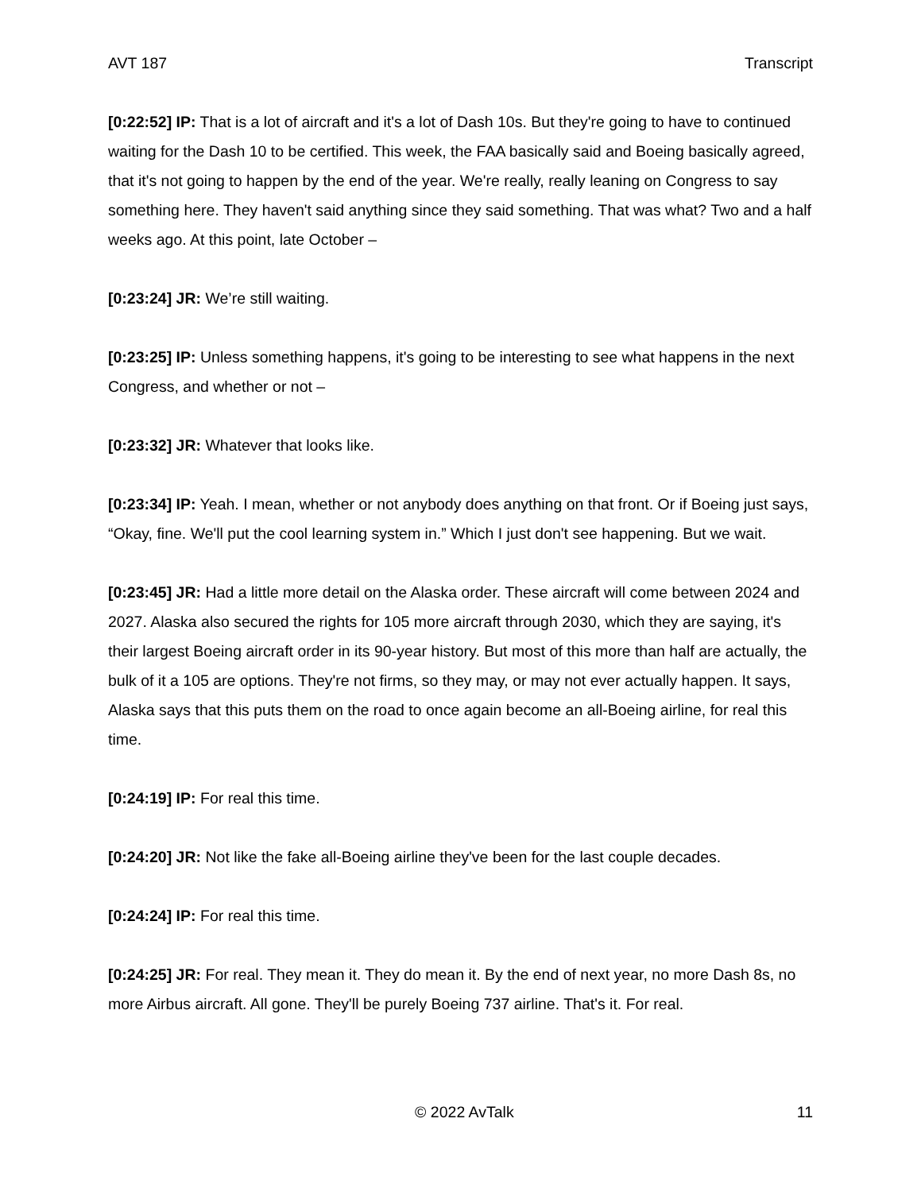AVT 187 Transcript
[0:22:52] IP: That is a lot of aircraft and it's a lot of Dash 10s. But they're going to have to continued waiting for the Dash 10 to be certified. This week, the FAA basically said and Boeing basically agreed, that it's not going to happen by the end of the year. We're really, really leaning on Congress to say something here. They haven't said anything since they said something. That was what? Two and a half weeks ago. At this point, late October –
[0:23:24] JR: We’re still waiting.
[0:23:25] IP: Unless something happens, it's going to be interesting to see what happens in the next Congress, and whether or not –
[0:23:32] JR: Whatever that looks like.
[0:23:34] IP: Yeah. I mean, whether or not anybody does anything on that front. Or if Boeing just says, “Okay, fine. We'll put the cool learning system in.” Which I just don't see happening. But we wait.
[0:23:45] JR: Had a little more detail on the Alaska order. These aircraft will come between 2024 and 2027. Alaska also secured the rights for 105 more aircraft through 2030, which they are saying, it's their largest Boeing aircraft order in its 90-year history. But most of this more than half are actually, the bulk of it a 105 are options. They're not firms, so they may, or may not ever actually happen. It says, Alaska says that this puts them on the road to once again become an all-Boeing airline, for real this time.
[0:24:19] IP: For real this time.
[0:24:20] JR: Not like the fake all-Boeing airline they've been for the last couple decades.
[0:24:24] IP: For real this time.
[0:24:25] JR: For real. They mean it. They do mean it. By the end of next year, no more Dash 8s, no more Airbus aircraft. All gone. They'll be purely Boeing 737 airline. That's it. For real.
© 2022 AvTalk 11